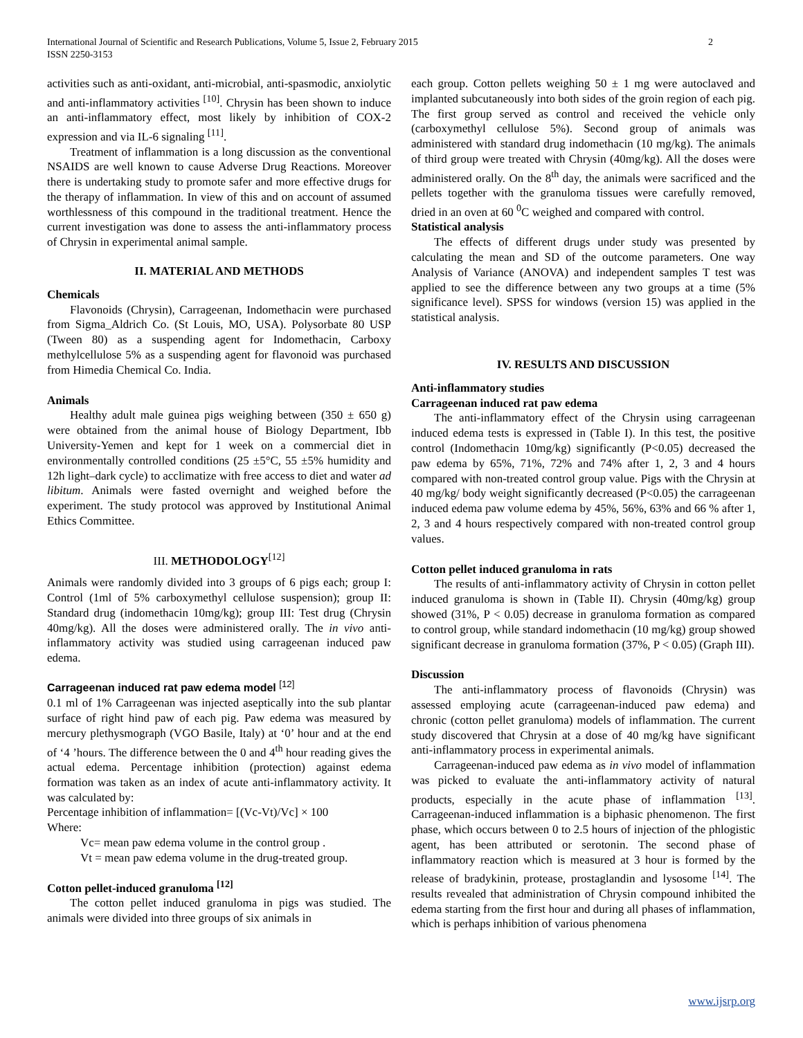2 International Journal of Scientific and Research Publications, Volume 5, Issue 2, February 2015
ISSN 2250-3153
activities such as anti-oxidant, anti-microbial, anti-spasmodic, anxiolytic and anti-inflammatory activities <sup>[10]</sup>. Chrysin has been shown to induce an anti-inflammatory effect, most likely by inhibition of COX-2 expression and via IL-6 signaling <sup>[11]</sup>.
Treatment of inflammation is a long discussion as the conventional NSAIDS are well known to cause Adverse Drug Reactions. Moreover there is undertaking study to promote safer and more effective drugs for the therapy of inflammation. In view of this and on account of assumed worthlessness of this compound in the traditional treatment. Hence the current investigation was done to assess the anti-inflammatory process of Chrysin in experimental animal sample.
II. MATERIAL AND METHODS
Chemicals
Flavonoids (Chrysin), Carrageenan, Indomethacin were purchased from Sigma_Aldrich Co. (St Louis, MO, USA). Polysorbate 80 USP (Tween 80) as a suspending agent for Indomethacin, Carboxy methylcellulose 5% as a suspending agent for flavonoid was purchased from Himedia Chemical Co. India.
Animals
Healthy adult male guinea pigs weighing between (350 ± 650 g) were obtained from the animal house of Biology Department, Ibb University-Yemen and kept for 1 week on a commercial diet in environmentally controlled conditions (25 ±5°C, 55 ±5% humidity and 12h light–dark cycle) to acclimatize with free access to diet and water ad libitum. Animals were fasted overnight and weighed before the experiment. The study protocol was approved by Institutional Animal Ethics Committee.
III. METHODOLOGY<sup>[12]</sup>
Animals were randomly divided into 3 groups of 6 pigs each; group I: Control (1ml of 5% carboxymethyl cellulose suspension); group II: Standard drug (indomethacin 10mg/kg); group III: Test drug (Chrysin 40mg/kg). All the doses were administered orally. The in vivo anti-inflammatory activity was studied using carrageenan induced paw edema.
Carrageenan induced rat paw edema model <sup>[12]</sup>
0.1 ml of 1% Carrageenan was injected aseptically into the sub plantar surface of right hind paw of each pig. Paw edema was measured by mercury plethysmograph (VGO Basile, Italy) at ‘0’ hour and at the end of ‘4 ’hours. The difference between the 0 and 4<sup>th</sup> hour reading gives the actual edema. Percentage inhibition (protection) against edema formation was taken as an index of acute anti-inflammatory activity. It was calculated by:
Percentage inhibition of inflammation= [(Vc-Vt)/Vc] × 100
Where:
Vc= mean paw edema volume in the control group .
Vt = mean paw edema volume in the drug-treated group.
Cotton pellet-induced granuloma <sup>[12]</sup>
The cotton pellet induced granuloma in pigs was studied. The animals were divided into three groups of six animals in
each group. Cotton pellets weighing 50 ± 1 mg were autoclaved and implanted subcutaneously into both sides of the groin region of each pig. The first group served as control and received the vehicle only (carboxymethyl cellulose 5%). Second group of animals was administered with standard drug indomethacin (10 mg/kg). The animals of third group were treated with Chrysin (40mg/kg). All the doses were administered orally. On the 8<sup>th</sup> day, the animals were sacrificed and the pellets together with the granuloma tissues were carefully removed, dried in an oven at 60 <sup>0</sup>C weighed and compared with control.
Statistical analysis
The effects of different drugs under study was presented by calculating the mean and SD of the outcome parameters. One way Analysis of Variance (ANOVA) and independent samples T test was applied to see the difference between any two groups at a time (5% significance level). SPSS for windows (version 15) was applied in the statistical analysis.
IV. RESULTS AND DISCUSSION
Anti-inflammatory studies
Carrageenan induced rat paw edema
The anti-inflammatory effect of the Chrysin using carrageenan induced edema tests is expressed in (Table I). In this test, the positive control (Indomethacin 10mg/kg) significantly (P<0.05) decreased the paw edema by 65%, 71%, 72% and 74% after 1, 2, 3 and 4 hours compared with non-treated control group value. Pigs with the Chrysin at 40 mg/kg/ body weight significantly decreased (P<0.05) the carrageenan induced edema paw volume edema by 45%, 56%, 63% and 66 % after 1, 2, 3 and 4 hours respectively compared with non-treated control group values.
Cotton pellet induced granuloma in rats
The results of anti-inflammatory activity of Chrysin in cotton pellet induced granuloma is shown in (Table II). Chrysin (40mg/kg) group showed (31%, P < 0.05) decrease in granuloma formation as compared to control group, while standard indomethacin (10 mg/kg) group showed significant decrease in granuloma formation (37%, P < 0.05) (Graph III).
Discussion
The anti-inflammatory process of flavonoids (Chrysin) was assessed employing acute (carrageenan-induced paw edema) and chronic (cotton pellet granuloma) models of inflammation. The current study discovered that Chrysin at a dose of 40 mg/kg have significant anti-inflammatory process in experimental animals.
Carrageenan-induced paw edema as in vivo model of inflammation was picked to evaluate the anti-inflammatory activity of natural products, especially in the acute phase of inflammation <sup>[13]</sup>. Carrageenan-induced inflammation is a biphasic phenomenon. The first phase, which occurs between 0 to 2.5 hours of injection of the phlogistic agent, has been attributed or serotonin. The second phase of inflammatory reaction which is measured at 3 hour is formed by the release of bradykinin, protease, prostaglandin and lysosome <sup>[14]</sup>. The results revealed that administration of Chrysin compound inhibited the edema starting from the first hour and during all phases of inflammation, which is perhaps inhibition of various phenomena
www.ijsrp.org